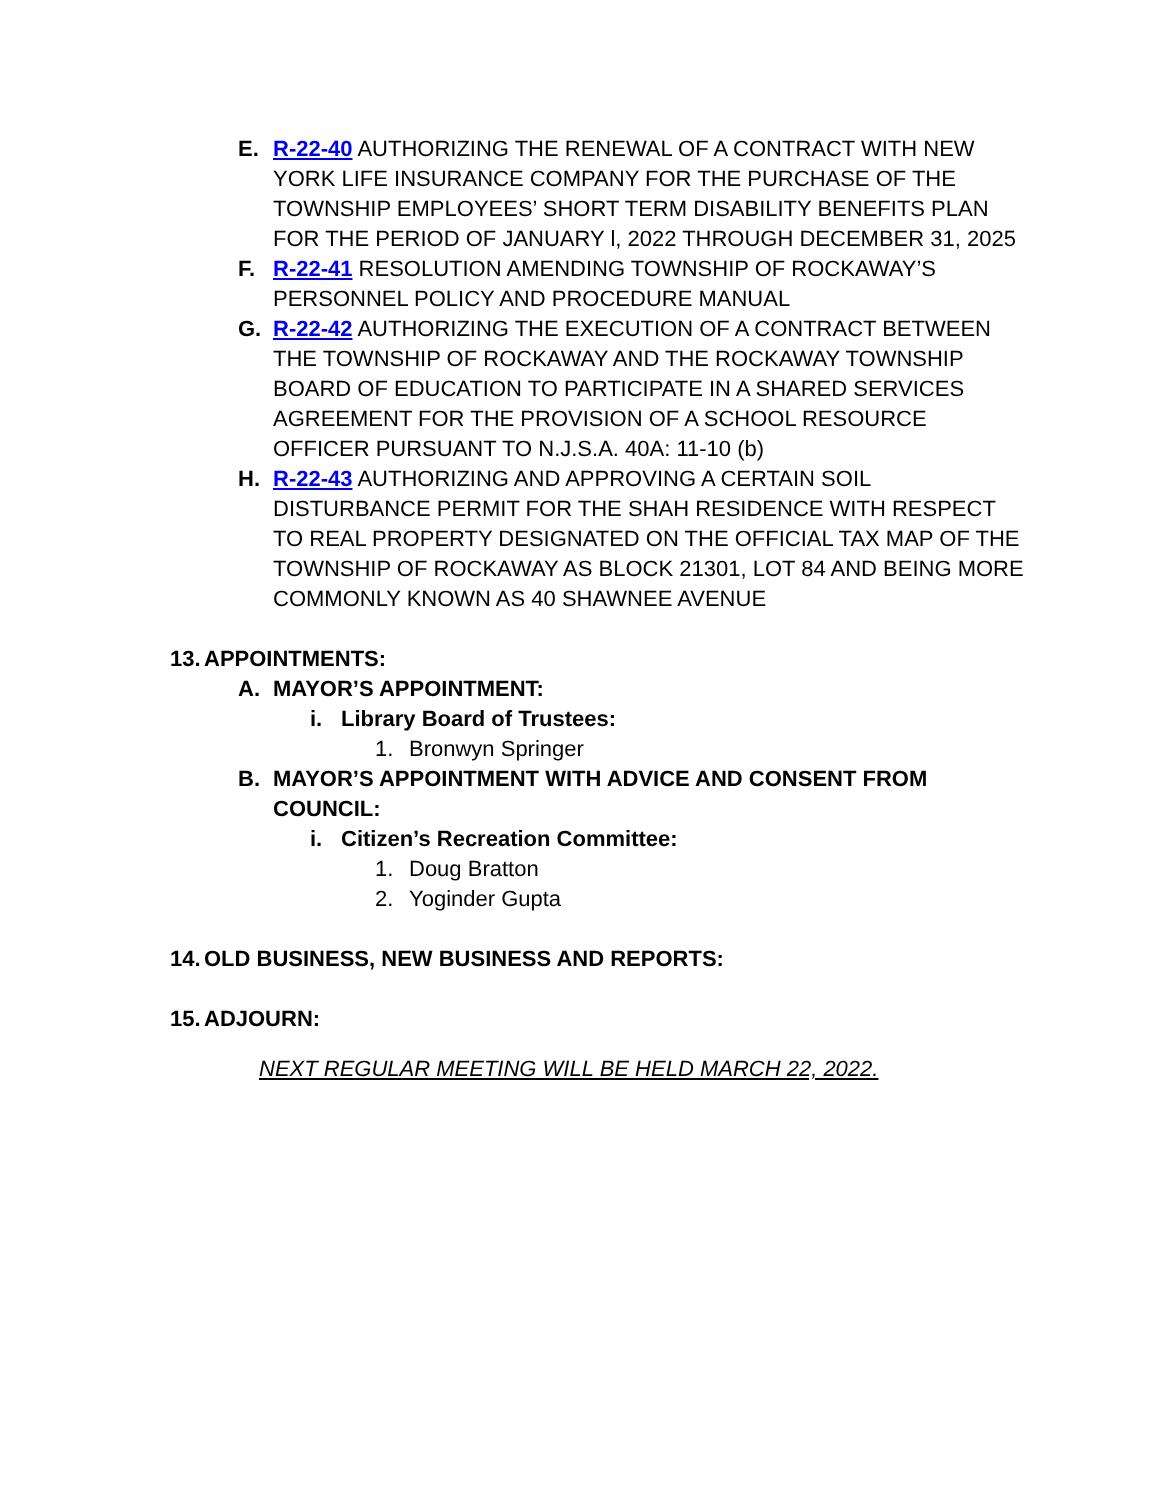E. R-22-40 AUTHORIZING THE RENEWAL OF A CONTRACT WITH NEW YORK LIFE INSURANCE COMPANY FOR THE PURCHASE OF THE TOWNSHIP EMPLOYEES’ SHORT TERM DISABILITY BENEFITS PLAN FOR THE PERIOD OF JANUARY l, 2022 THROUGH DECEMBER 31, 2025
F. R-22-41 RESOLUTION AMENDING TOWNSHIP OF ROCKAWAY’S PERSONNEL POLICY AND PROCEDURE MANUAL
G. R-22-42 AUTHORIZING THE EXECUTION OF A CONTRACT BETWEEN THE TOWNSHIP OF ROCKAWAY AND THE ROCKAWAY TOWNSHIP BOARD OF EDUCATION TO PARTICIPATE IN A SHARED SERVICES AGREEMENT FOR THE PROVISION OF A SCHOOL RESOURCE OFFICER PURSUANT TO N.J.S.A. 40A: 11-10 (b)
H. R-22-43 AUTHORIZING AND APPROVING A CERTAIN SOIL DISTURBANCE PERMIT FOR THE SHAH RESIDENCE WITH RESPECT TO REAL PROPERTY DESIGNATED ON THE OFFICIAL TAX MAP OF THE TOWNSHIP OF ROCKAWAY AS BLOCK 21301, LOT 84 AND BEING MORE COMMONLY KNOWN AS 40 SHAWNEE AVENUE
13.
APPOINTMENTS:
A. MAYOR’S APPOINTMENT:
i. Library Board of Trustees:
1. Bronwyn Springer
B. MAYOR’S APPOINTMENT WITH ADVICE AND CONSENT FROM COUNCIL:
i. Citizen’s Recreation Committee:
1. Doug Bratton
2. Yoginder Gupta
14.
OLD BUSINESS, NEW BUSINESS AND REPORTS:
15.
ADJOURN:
NEXT REGULAR MEETING WILL BE HELD MARCH 22, 2022.